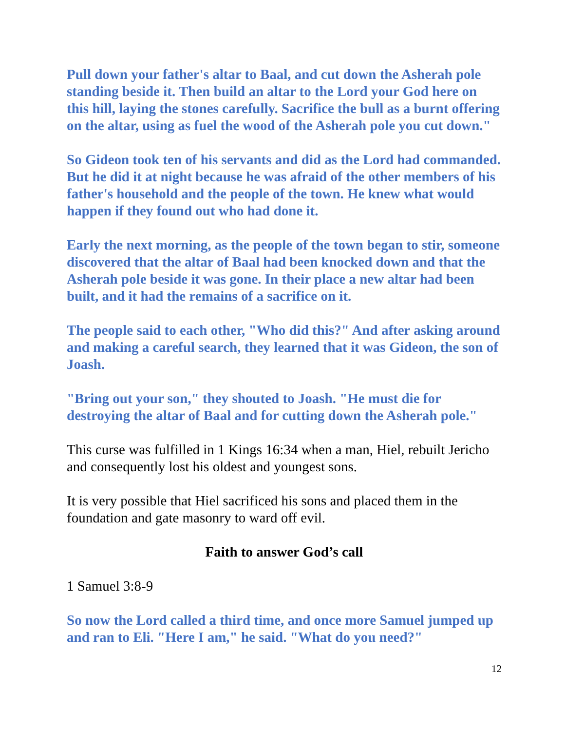Pull down your father's altar to Baal, and cut down the Asherah pole standing beside it. Then build an altar to the Lord your God here on this hill, laying the stones carefully. Sacrifice the bull as a burnt offering on the altar, using as fuel the wood of the Asherah pole you cut down."
So Gideon took ten of his servants and did as the Lord had commanded. But he did it at night because he was afraid of the other members of his father's household and the people of the town. He knew what would happen if they found out who had done it.
Early the next morning, as the people of the town began to stir, someone discovered that the altar of Baal had been knocked down and that the Asherah pole beside it was gone. In their place a new altar had been built, and it had the remains of a sacrifice on it.
The people said to each other, "Who did this?" And after asking around and making a careful search, they learned that it was Gideon, the son of Joash.
"Bring out your son," they shouted to Joash. "He must die for destroying the altar of Baal and for cutting down the Asherah pole."
This curse was fulfilled in 1 Kings 16:34 when a man, Hiel, rebuilt Jericho and consequently lost his oldest and youngest sons.
It is very possible that Hiel sacrificed his sons and placed them in the foundation and gate masonry to ward off evil.
Faith to answer God’s call
1 Samuel 3:8-9
So now the Lord called a third time, and once more Samuel jumped up and ran to Eli. "Here I am," he said. "What do you need?"
12